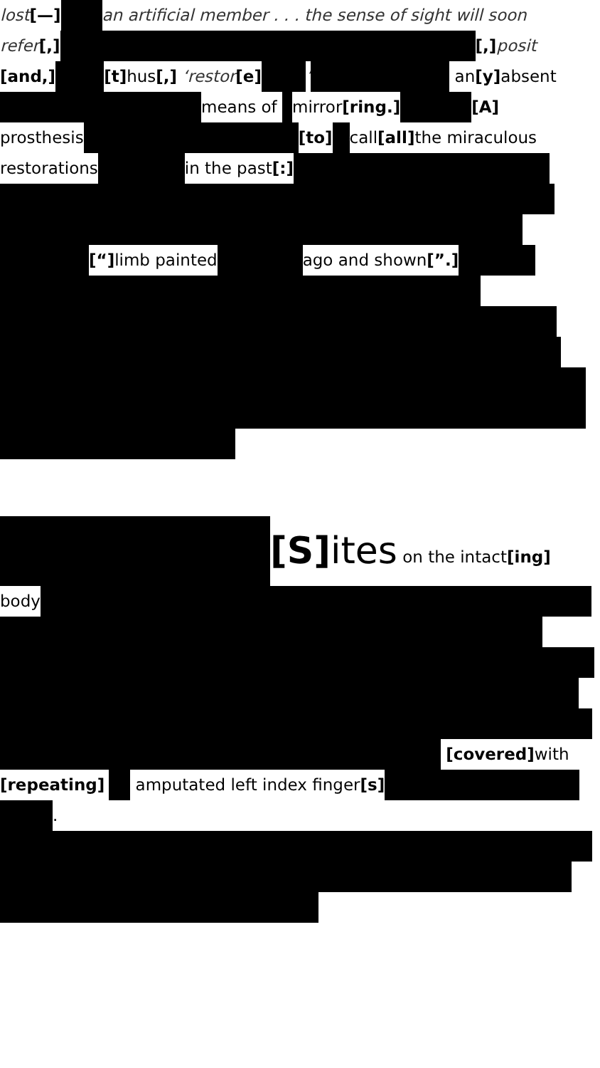lost [—] an artificial member . . . the sense of sight will soon
refer [,] [,] posit
[and,] [t] hus [,] ‘restor [e] ’ an [y] absent
means of mirror [ring.] [A]
prosthesis [to] call [all] the miraculous
restorations in the past [:]
[“] limb painted ago and shown [”.]
[S] ites on the intact[ing]
body
[covered] with
[repeating] amputated left index finger [s]
.